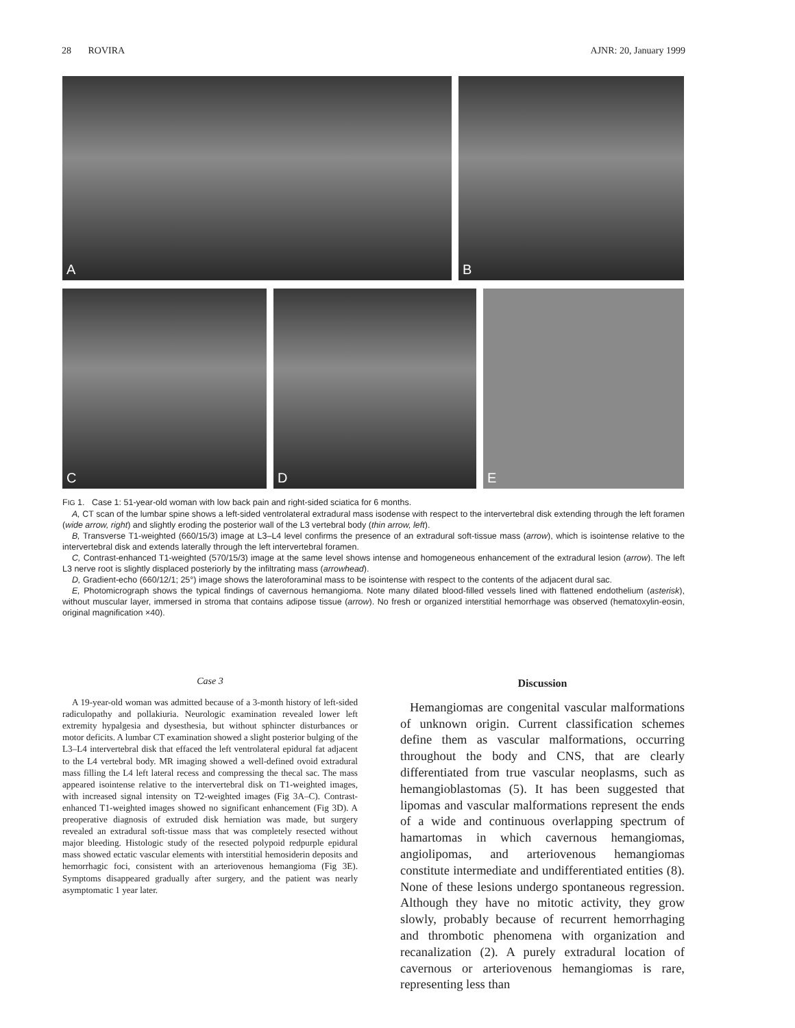28 ROVIRA AJNR: 20, January 1999
A
B
C
D
E
FIG 1. Case 1: 51-year-old woman with low back pain and right-sided sciatica for 6 months.
A, CT scan of the lumbar spine shows a left-sided ventrolateral extradural mass isodense with respect to the intervertebral disk extending through the left foramen (wide arrow, right) and slightly eroding the posterior wall of the L3 vertebral body (thin arrow, left).
B, Transverse T1-weighted (660/15/3) image at L3–L4 level confirms the presence of an extradural soft-tissue mass (arrow), which is isointense relative to the intervertebral disk and extends laterally through the left intervertebral foramen.
C, Contrast-enhanced T1-weighted (570/15/3) image at the same level shows intense and homogeneous enhancement of the extradural lesion (arrow). The left L3 nerve root is slightly displaced posteriorly by the infiltrating mass (arrowhead).
D, Gradient-echo (660/12/1; 25°) image shows the lateroforaminal mass to be isointense with respect to the contents of the adjacent dural sac.
E, Photomicrograph shows the typical findings of cavernous hemangioma. Note many dilated blood-filled vessels lined with flattened endothelium (asterisk), without muscular layer, immersed in stroma that contains adipose tissue (arrow). No fresh or organized interstitial hemorrhage was observed (hematoxylin-eosin, original magnification ×40).
Case 3
A 19-year-old woman was admitted because of a 3-month history of left-sided radiculopathy and pollakiuria. Neurologic examination revealed lower left extremity hypalgesia and dysesthesia, but without sphincter disturbances or motor deficits. A lumbar CT examination showed a slight posterior bulging of the L3–L4 intervertebral disk that effaced the left ventrolateral epidural fat adjacent to the L4 vertebral body. MR imaging showed a well-defined ovoid extradural mass filling the L4 left lateral recess and compressing the thecal sac. The mass appeared isointense relative to the intervertebral disk on T1-weighted images, with increased signal intensity on T2-weighted images (Fig 3A–C). Contrast-enhanced T1-weighted images showed no significant enhancement (Fig 3D). A preoperative diagnosis of extruded disk herniation was made, but surgery revealed an extradural soft-tissue mass that was completely resected without major bleeding. Histologic study of the resected polypoid redpurple epidural mass showed ectatic vascular elements with interstitial hemosiderin deposits and hemorrhagic foci, consistent with an arteriovenous hemangioma (Fig 3E). Symptoms disappeared gradually after surgery, and the patient was nearly asymptomatic 1 year later.
Discussion
Hemangiomas are congenital vascular malformations of unknown origin. Current classification schemes define them as vascular malformations, occurring throughout the body and CNS, that are clearly differentiated from true vascular neoplasms, such as hemangioblastomas (5). It has been suggested that lipomas and vascular malformations represent the ends of a wide and continuous overlapping spectrum of hamartomas in which cavernous hemangiomas, angiolipomas, and arteriovenous hemangiomas constitute intermediate and undifferentiated entities (8). None of these lesions undergo spontaneous regression. Although they have no mitotic activity, they grow slowly, probably because of recurrent hemorrhaging and thrombotic phenomena with organization and recanalization (2). A purely extradural location of cavernous or arteriovenous hemangiomas is rare, representing less than